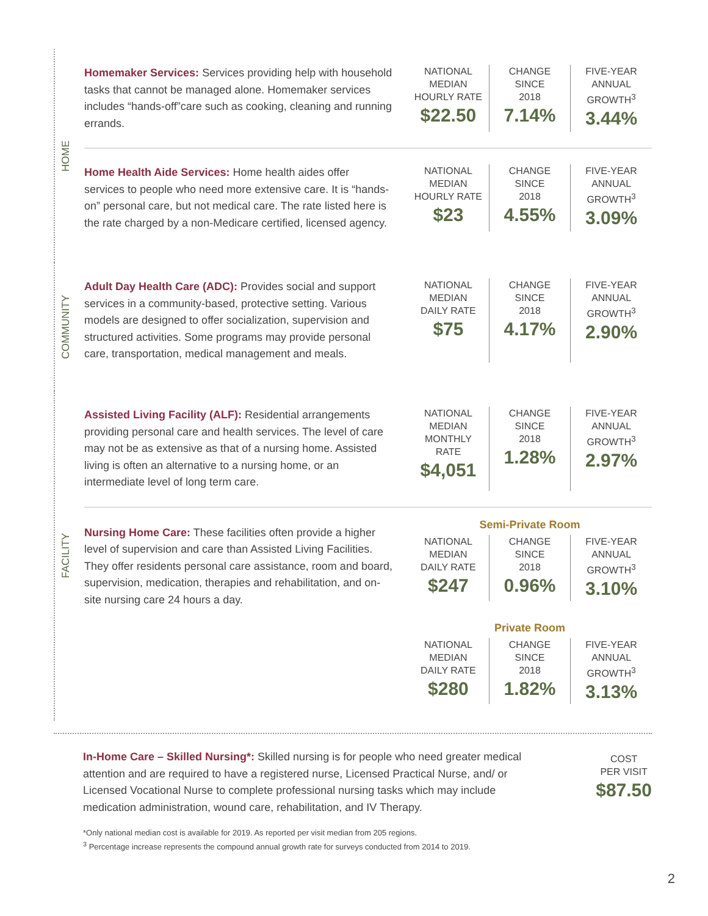HOME
Homemaker Services: Services providing help with household tasks that cannot be managed alone. Homemaker services includes “hands-off”care such as cooking, cleaning and running errands.
| NATIONAL MEDIAN HOURLY RATE $22.50 | CHANGE SINCE 2018 7.14% | FIVE-YEAR ANNUAL GROWTH<sup>3</sup> 3.44% |
Home Health Aide Services: Home health aides offer services to people who need more extensive care. It is “hands-on” personal care, but not medical care. The rate listed here is the rate charged by a non-Medicare certified, licensed agency.
| NATIONAL MEDIAN HOURLY RATE $23 | CHANGE SINCE 2018 4.55% | FIVE-YEAR ANNUAL GROWTH<sup>3</sup> 3.09% |
COMMUNITY
Adult Day Health Care (ADC): Provides social and support services in a community-based, protective setting. Various models are designed to offer socialization, supervision and structured activities. Some programs may provide personal care, transportation, medical management and meals.
| NATIONAL MEDIAN DAILY RATE $75 | CHANGE SINCE 2018 4.17% | FIVE-YEAR ANNUAL GROWTH<sup>3</sup> 2.90% |
FACILITY
Assisted Living Facility (ALF): Residential arrangements providing personal care and health services. The level of care may not be as extensive as that of a nursing home. Assisted living is often an alternative to a nursing home, or an intermediate level of long term care.
| NATIONAL MEDIAN MONTHLY RATE $4,051 | CHANGE SINCE 2018 1.28% | FIVE-YEAR ANNUAL GROWTH<sup>3</sup> 2.97% |
Nursing Home Care: These facilities often provide a higher level of supervision and care than Assisted Living Facilities. They offer residents personal care assistance, room and board, supervision, medication, therapies and rehabilitation, and on-site nursing care 24 hours a day.
Semi-Private Room
| NATIONAL MEDIAN DAILY RATE $247 | CHANGE SINCE 2018 0.96% | FIVE-YEAR ANNUAL GROWTH<sup>3</sup> 3.10% |
Private Room
| NATIONAL MEDIAN DAILY RATE $280 | CHANGE SINCE 2018 1.82% | FIVE-YEAR ANNUAL GROWTH<sup>3</sup> 3.13% |
In-Home Care – Skilled Nursing*: Skilled nursing is for people who need greater medical attention and are required to have a registered nurse, Licensed Practical Nurse, and/ or Licensed Vocational Nurse to complete professional nursing tasks which may include medication administration, wound care, rehabilitation, and IV Therapy.
COST
PER VISIT
$87.50
*Only national median cost is available for 2019. As reported per visit median from 205 regions.
<sup>3</sup> Percentage increase represents the compound annual growth rate for surveys conducted from 2014 to 2019.
2